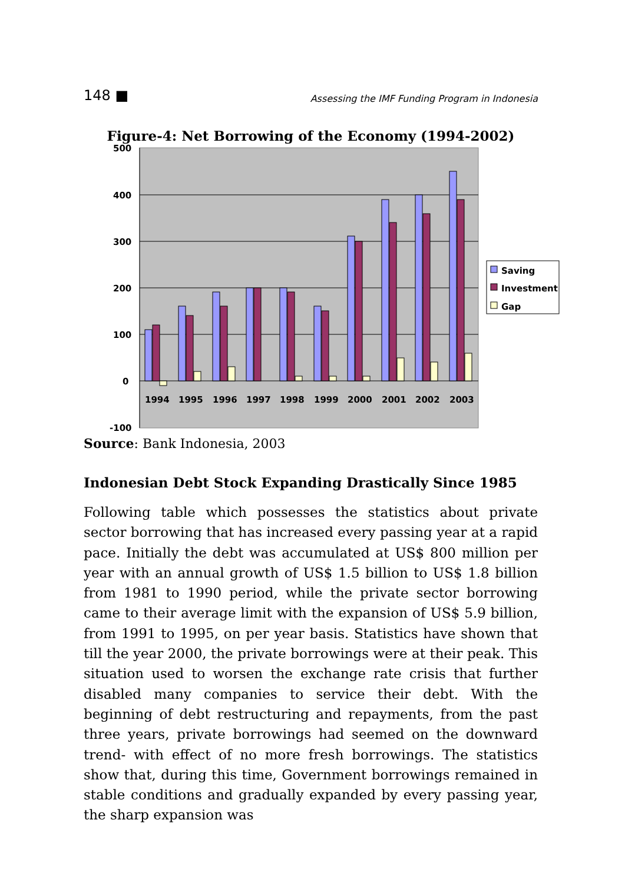148 ■ Assessing the IMF Funding Program in Indonesia
Figure-4: Net Borrowing of the Economy (1994-2002)
500
400
300
200
100
0
-100
1994
1995
1996
1997
1998
1999
2000
2001
2002
2003
Saving
Investment
Gap
Source: Bank Indonesia, 2003
Indonesian Debt Stock Expanding Drastically Since 1985
Following table which possesses the statistics about private sector borrowing that has increased every passing year at a rapid pace. Initially the debt was accumulated at US$ 800 million per year with an annual growth of US$ 1.5 billion to US$ 1.8 billion from 1981 to 1990 period, while the private sector borrowing came to their average limit with the expansion of US$ 5.9 billion, from 1991 to 1995, on per year basis. Statistics have shown that till the year 2000, the private borrowings were at their peak. This situation used to worsen the exchange rate crisis that further disabled many companies to service their debt. With the beginning of debt restructuring and repayments, from the past three years, private borrowings had seemed on the downward trend- with effect of no more fresh borrowings. The statistics show that, during this time, Government borrowings remained in stable conditions and gradually expanded by every passing year, the sharp expansion was